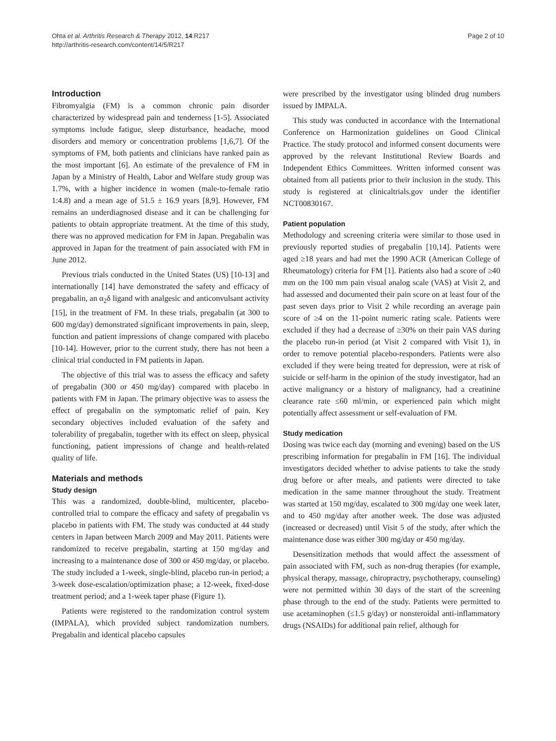Ohta et al. Arthritis Research & Therapy 2012, 14:R217
http://arthritis-research.com/content/14/5/R217
Page 2 of 10
Introduction
Fibromyalgia (FM) is a common chronic pain disorder characterized by widespread pain and tenderness [1-5]. Associated symptoms include fatigue, sleep disturbance, headache, mood disorders and memory or concentration problems [1,6,7]. Of the symptoms of FM, both patients and clinicians have ranked pain as the most important [6]. An estimate of the prevalence of FM in Japan by a Ministry of Health, Labor and Welfare study group was 1.7%, with a higher incidence in women (male-to-female ratio 1:4.8) and a mean age of 51.5 ± 16.9 years [8,9]. However, FM remains an underdiagnosed disease and it can be challenging for patients to obtain appropriate treatment. At the time of this study, there was no approved medication for FM in Japan. Pregabalin was approved in Japan for the treatment of pain associated with FM in June 2012.
Previous trials conducted in the United States (US) [10-13] and internationally [14] have demonstrated the safety and efficacy of pregabalin, an α<sub>2</sub>δ ligand with analgesic and anticonvulsant activity [15], in the treatment of FM. In these trials, pregabalin (at 300 to 600 mg/day) demonstrated significant improvements in pain, sleep, function and patient impressions of change compared with placebo [10-14]. However, prior to the current study, there has not been a clinical trial conducted in FM patients in Japan.
The objective of this trial was to assess the efficacy and safety of pregabalin (300 or 450 mg/day) compared with placebo in patients with FM in Japan. The primary objective was to assess the effect of pregabalin on the symptomatic relief of pain. Key secondary objectives included evaluation of the safety and tolerability of pregabalin, together with its effect on sleep, physical functioning, patient impressions of change and health-related quality of life.
Materials and methods
Study design
This was a randomized, double-blind, multicenter, placebo-controlled trial to compare the efficacy and safety of pregabalin vs placebo in patients with FM. The study was conducted at 44 study centers in Japan between March 2009 and May 2011. Patients were randomized to receive pregabalin, starting at 150 mg/day and increasing to a maintenance dose of 300 or 450 mg/day, or placebo. The study included a 1-week, single-blind, placebo run-in period; a 3-week dose-escalation/optimization phase; a 12-week, fixed-dose treatment period; and a 1-week taper phase (Figure 1).
Patients were registered to the randomization control system (IMPALA), which provided subject randomization numbers. Pregabalin and identical placebo capsules
were prescribed by the investigator using blinded drug numbers issued by IMPALA.
This study was conducted in accordance with the International Conference on Harmonization guidelines on Good Clinical Practice. The study protocol and informed consent documents were approved by the relevant Institutional Review Boards and Independent Ethics Committees. Written informed consent was obtained from all patients prior to their inclusion in the study. This study is registered at clinicaltrials.gov under the identifier NCT00830167.
Patient population
Methodology and screening criteria were similar to those used in previously reported studies of pregabalin [10,14]. Patients were aged ≥18 years and had met the 1990 ACR (American College of Rheumatology) criteria for FM [1]. Patients also had a score of ≥40 mm on the 100 mm pain visual analog scale (VAS) at Visit 2, and had assessed and documented their pain score on at least four of the past seven days prior to Visit 2 while recording an average pain score of ≥4 on the 11-point numeric rating scale. Patients were excluded if they had a decrease of ≥30% on their pain VAS during the placebo run-in period (at Visit 2 compared with Visit 1), in order to remove potential placebo-responders. Patients were also excluded if they were being treated for depression, were at risk of suicide or self-harm in the opinion of the study investigator, had an active malignancy or a history of malignancy, had a creatinine clearance rate ≤60 ml/min, or experienced pain which might potentially affect assessment or self-evaluation of FM.
Study medication
Dosing was twice each day (morning and evening) based on the US prescribing information for pregabalin in FM [16]. The individual investigators decided whether to advise patients to take the study drug before or after meals, and patients were directed to take medication in the same manner throughout the study. Treatment was started at 150 mg/day, escalated to 300 mg/day one week later, and to 450 mg/day after another week. The dose was adjusted (increased or decreased) until Visit 5 of the study, after which the maintenance dose was either 300 mg/day or 450 mg/day.
Desensitization methods that would affect the assessment of pain associated with FM, such as non-drug therapies (for example, physical therapy, massage, chiropractry, psychotherapy, counseling) were not permitted within 30 days of the start of the screening phase through to the end of the study. Patients were permitted to use acetaminophen (≤1.5 g/day) or nonsteroidal anti-inflammatory drugs (NSAIDs) for additional pain relief, although for